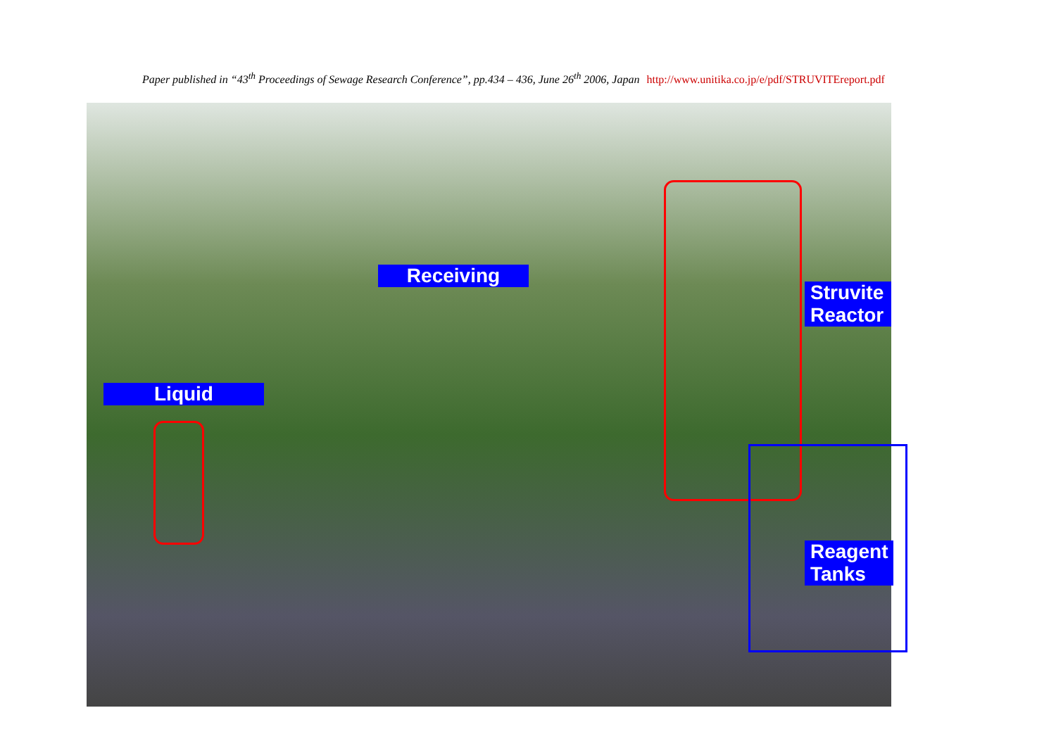Paper published in “43<sup>th</sup> Proceedings of Sewage Research Conference”, pp.434 – 436, June 26<sup>th</sup> 2006, Japan http://www.unitika.co.jp/e/pdf/STRUVITEreport.pdf
Receiving
Struvite Reactor
Liquid
Reagent Tanks